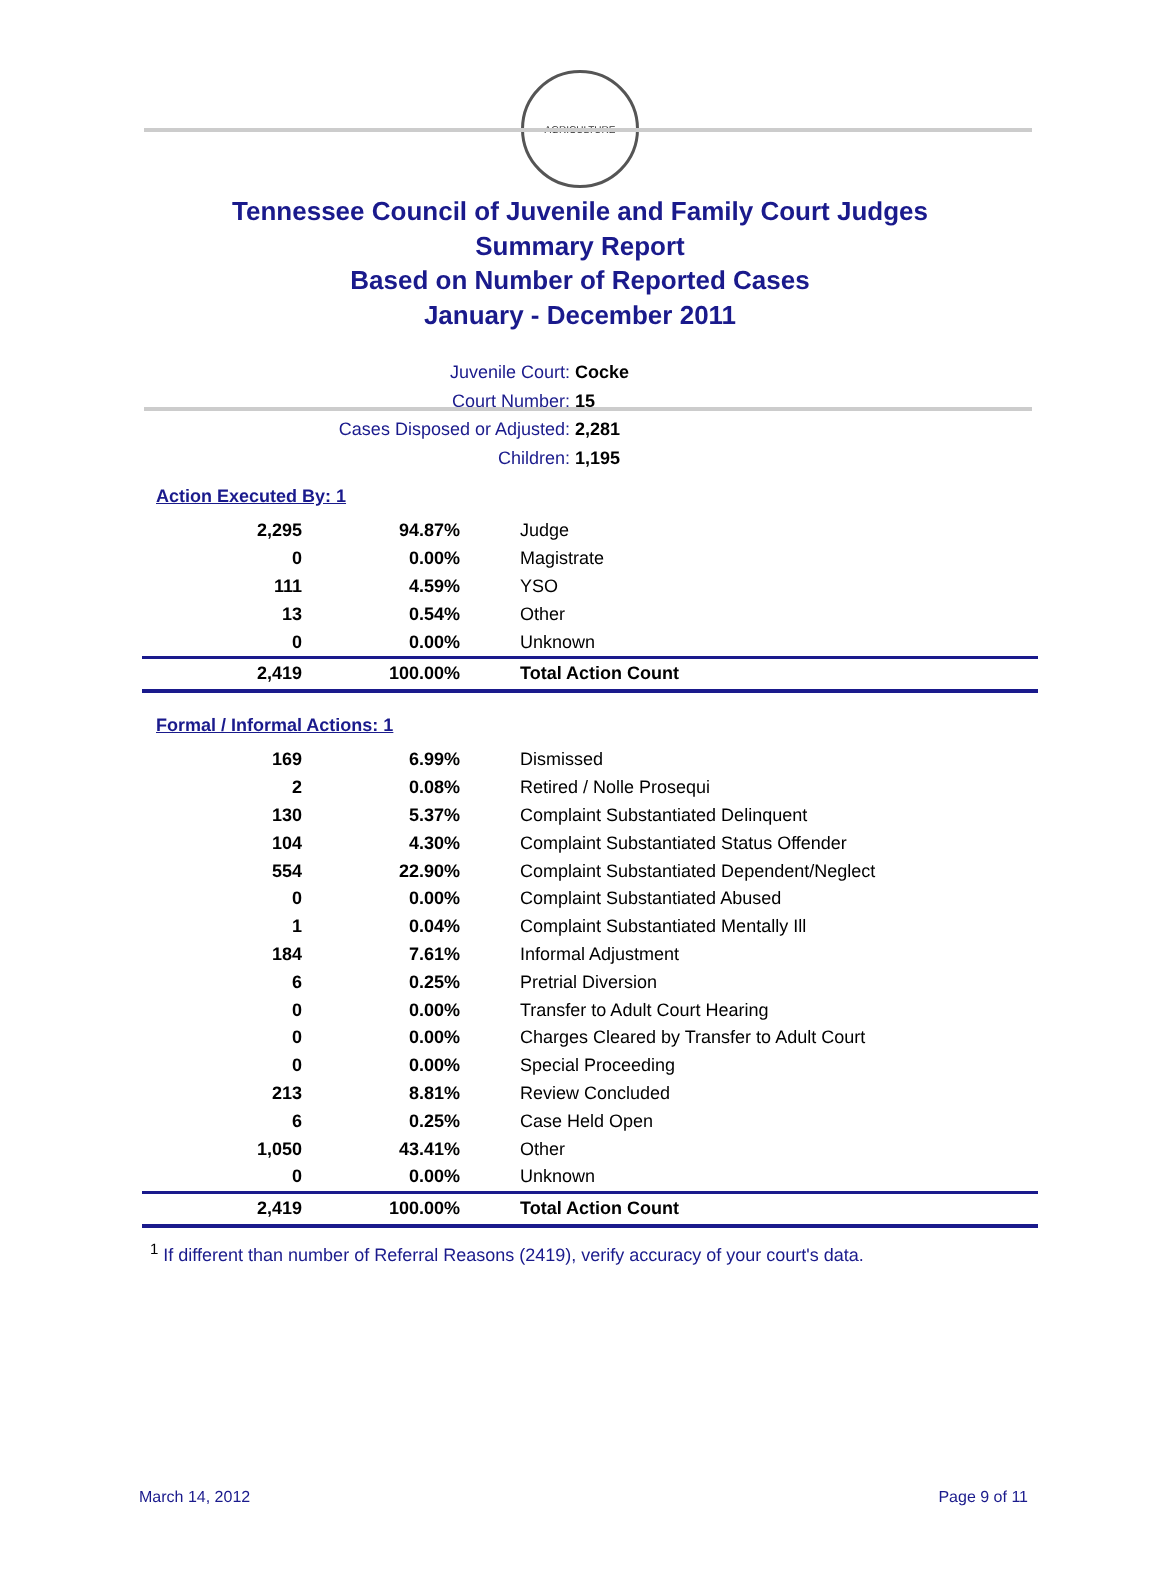AGRICULTURE
Tennessee Council of Juvenile and Family Court Judges
Summary Report
Based on Number of Reported Cases
January - December 2011
Juvenile Court: Cocke
Court Number: 15
Cases Disposed or Adjusted: 2,281
Children: 1,195
Action Executed By: 1
| 2,295 | 94.87% | Judge |
| 0 | 0.00% | Magistrate |
| 111 | 4.59% | YSO |
| 13 | 0.54% | Other |
| 0 | 0.00% | Unknown |
| 2,419 | 100.00% | Total Action Count |
Formal / Informal Actions: 1
| 169 | 6.99% | Dismissed |
| 2 | 0.08% | Retired / Nolle Prosequi |
| 130 | 5.37% | Complaint Substantiated Delinquent |
| 104 | 4.30% | Complaint Substantiated Status Offender |
| 554 | 22.90% | Complaint Substantiated Dependent/Neglect |
| 0 | 0.00% | Complaint Substantiated Abused |
| 1 | 0.04% | Complaint Substantiated Mentally Ill |
| 184 | 7.61% | Informal Adjustment |
| 6 | 0.25% | Pretrial Diversion |
| 0 | 0.00% | Transfer to Adult Court Hearing |
| 0 | 0.00% | Charges Cleared by Transfer to Adult Court |
| 0 | 0.00% | Special Proceeding |
| 213 | 8.81% | Review Concluded |
| 6 | 0.25% | Case Held Open |
| 1,050 | 43.41% | Other |
| 0 | 0.00% | Unknown |
| 2,419 | 100.00% | Total Action Count |
<sup>1</sup> If different than number of Referral Reasons (2419), verify accuracy of your court's data.
March 14, 2012 Page 9 of 11